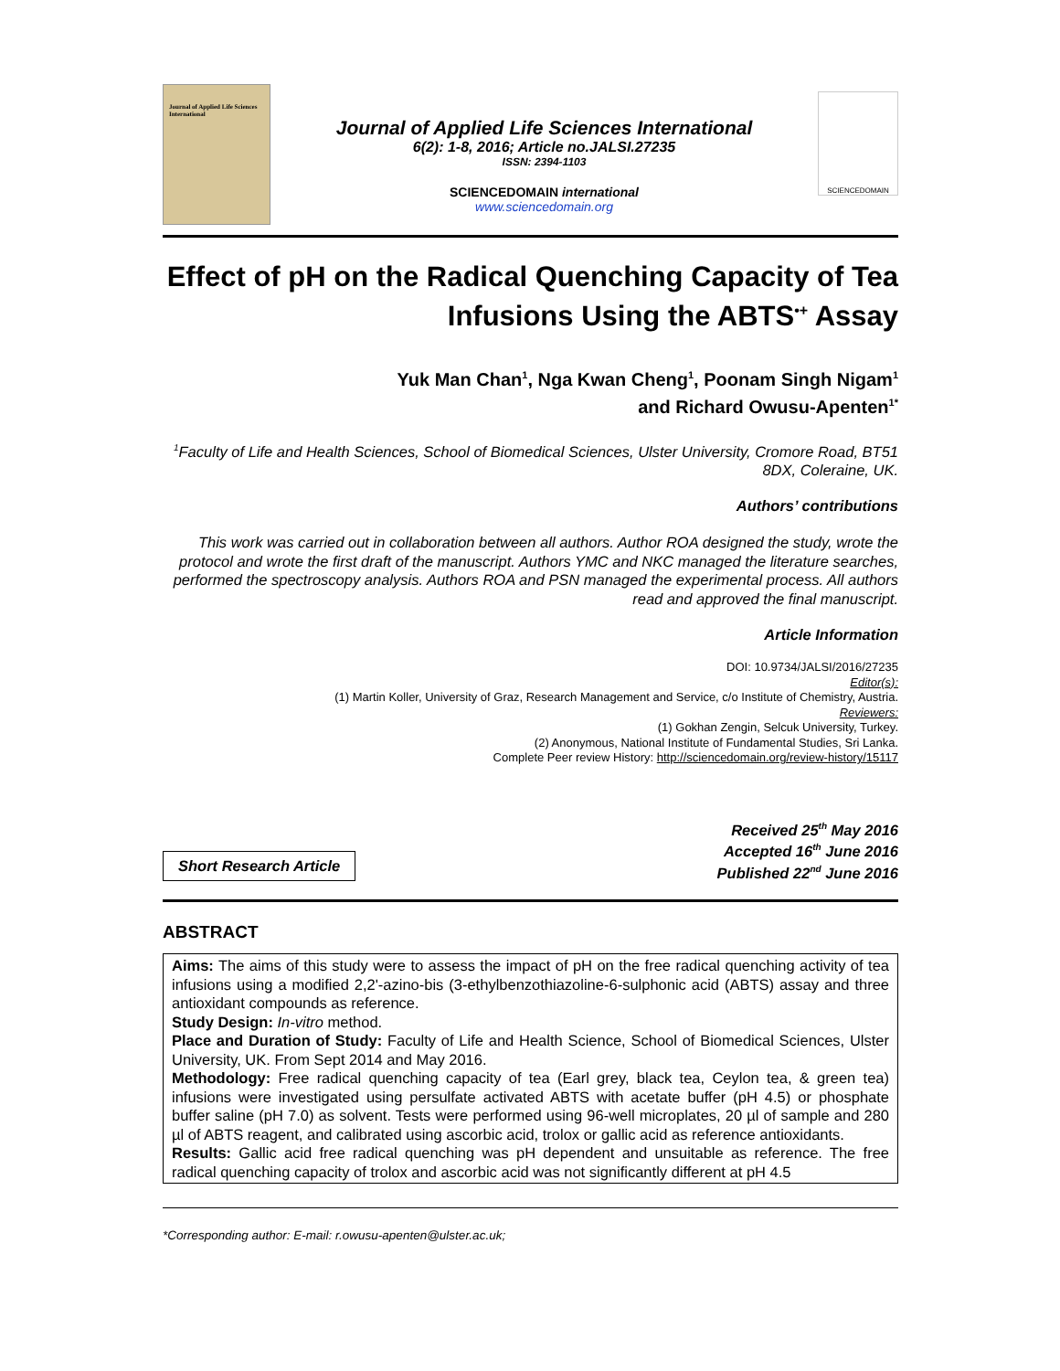Journal of Applied Life Sciences International
Journal of Applied Life Sciences International
6(2): 1-8, 2016; Article no.JALSI.27235
ISSN: 2394-1103
SCIENCEDOMAIN international
www.sciencedomain.org
SCIENCEDOMAIN
Effect of pH on the Radical Quenching Capacity of Tea Infusions Using the ABTS<sup>•+</sup> Assay
Yuk Man Chan<sup>1</sup>, Nga Kwan Cheng<sup>1</sup>, Poonam Singh Nigam<sup>1</sup>
and Richard Owusu-Apenten<sup>1*</sup>
<sup>1</sup> Faculty of Life and Health Sciences, School of Biomedical Sciences, Ulster University, Cromore Road, BT51 8DX, Coleraine, UK.
Authors’ contributions
This work was carried out in collaboration between all authors. Author ROA designed the study, wrote the protocol and wrote the first draft of the manuscript. Authors YMC and NKC managed the literature searches, performed the spectroscopy analysis. Authors ROA and PSN managed the experimental process. All authors read and approved the final manuscript.
Article Information
DOI: 10.9734/JALSI/2016/27235
Editor(s):
(1) Martin Koller, University of Graz, Research Management and Service, c/o Institute of Chemistry, Austria.
Reviewers:
(1) Gokhan Zengin, Selcuk University, Turkey.
(2) Anonymous, National Institute of Fundamental Studies, Sri Lanka.
Complete Peer review History: http://sciencedomain.org/review-history/15117
Short Research Article
Received 25<sup>th</sup> May 2016
Accepted 16<sup>th</sup> June 2016
Published 22<sup>nd</sup> June 2016
ABSTRACT
Aims: The aims of this study were to assess the impact of pH on the free radical quenching activity of tea infusions using a modified 2,2'-azino-bis (3-ethylbenzothiazoline-6-sulphonic acid (ABTS) assay and three antioxidant compounds as reference.
Study Design: In-vitro method.
Place and Duration of Study: Faculty of Life and Health Science, School of Biomedical Sciences, Ulster University, UK. From Sept 2014 and May 2016.
Methodology: Free radical quenching capacity of tea (Earl grey, black tea, Ceylon tea, & green tea) infusions were investigated using persulfate activated ABTS with acetate buffer (pH 4.5) or phosphate buffer saline (pH 7.0) as solvent. Tests were performed using 96-well microplates, 20 µl of sample and 280 µl of ABTS reagent, and calibrated using ascorbic acid, trolox or gallic acid as reference antioxidants.
Results: Gallic acid free radical quenching was pH dependent and unsuitable as reference. The free radical quenching capacity of trolox and ascorbic acid was not significantly different at pH 4.5
*Corresponding author: E-mail: r.owusu-apenten@ulster.ac.uk;